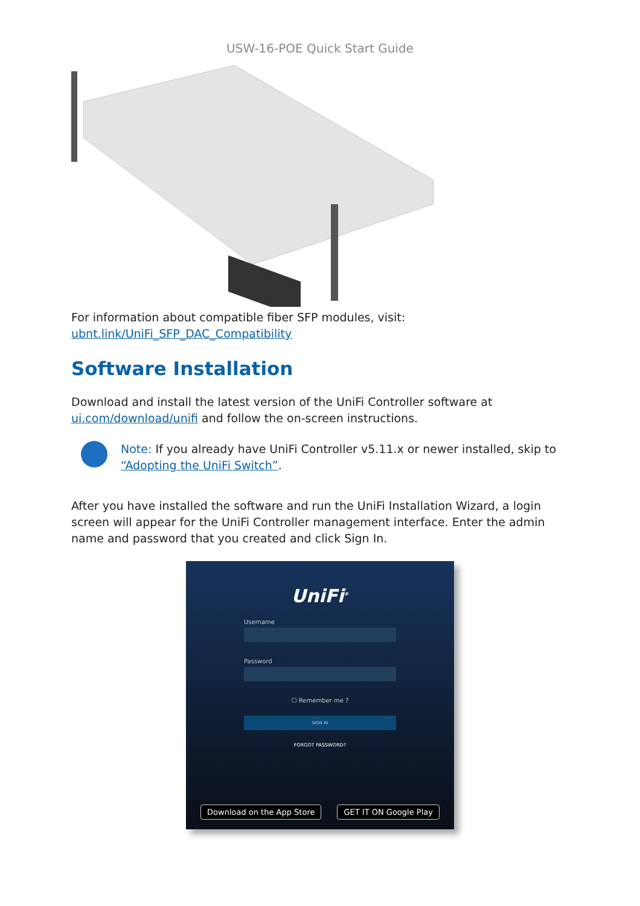USW-16-POE Quick Start Guide
For information about compatible fiber SFP modules, visit:
ubnt.link/UniFi_SFP_DAC_Compatibility
Software Installation
Download and install the latest version of the UniFi Controller software at ui.com/download/unifi and follow the on-screen instructions.
Note: If you already have UniFi Controller v5.11.x or newer installed, skip to “Adopting the UniFi Switch”.
After you have installed the software and run the UniFi Installation Wizard, a login screen will appear for the UniFi Controller management interface. Enter the admin name and password that you created and click Sign In.
UniFi<sup>®</sup>
Username
Password
☐ Remember me ?
SIGN IN
FORGOT PASSWORD?
Download on the App Store GET IT ON Google Play